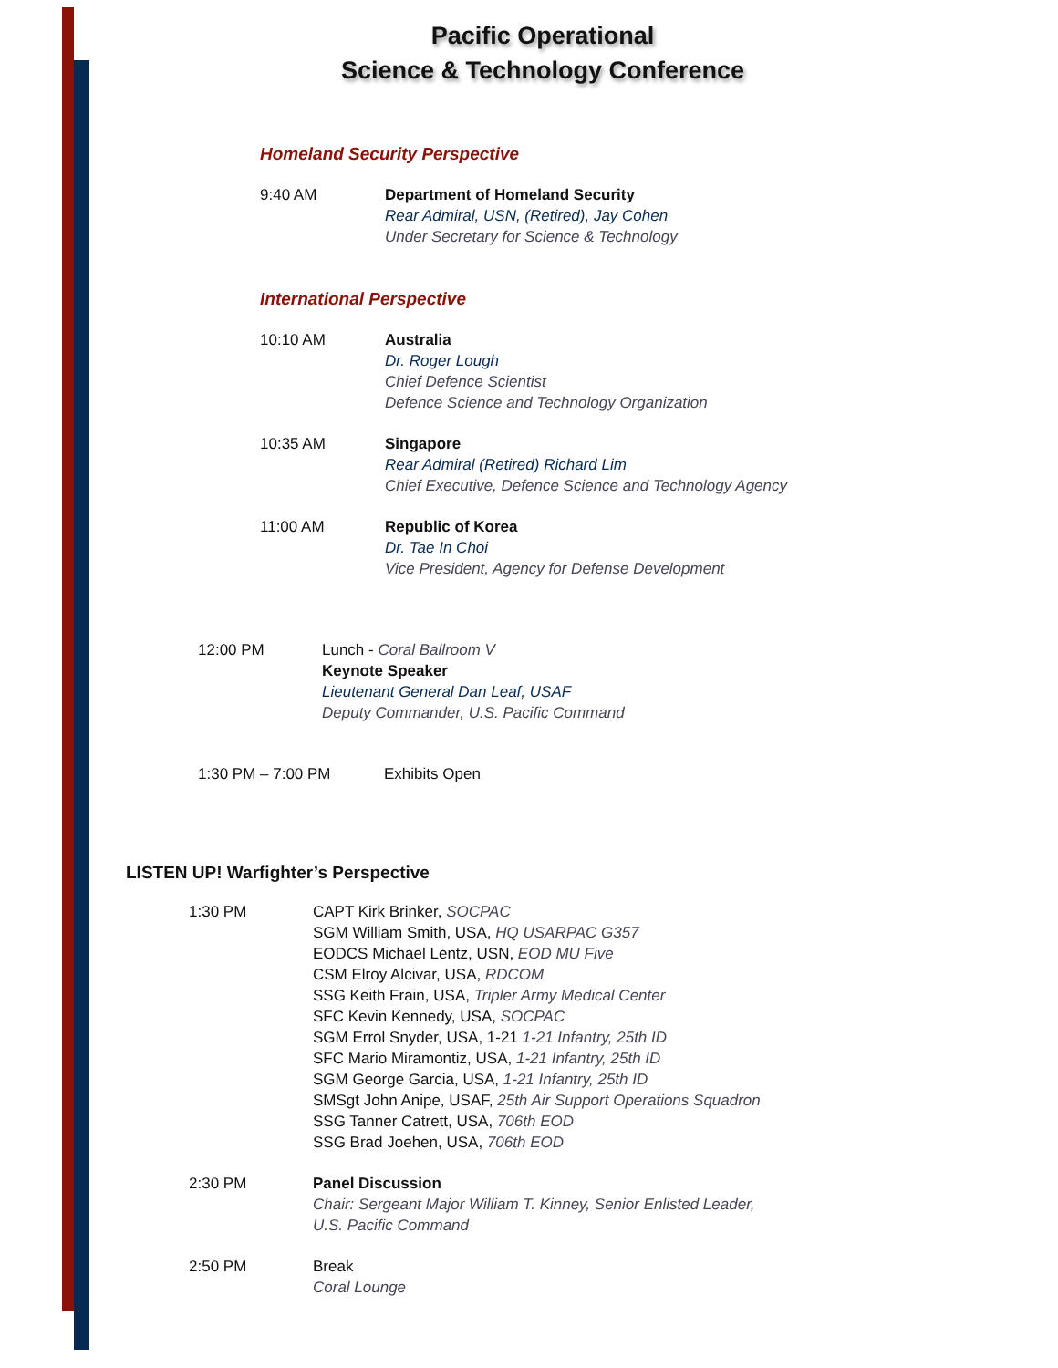Pacific Operational
Science & Technology Conference
Homeland Security Perspective
9:40 AM Department of Homeland Security
Rear Admiral, USN, (Retired), Jay Cohen
Under Secretary for Science & Technology
International Perspective
10:10 AM Australia
Dr. Roger Lough
Chief Defence Scientist
Defence Science and Technology Organization
10:35 AM Singapore
Rear Admiral (Retired) Richard Lim
Chief Executive, Defence Science and Technology Agency
11:00 AM Republic of Korea
Dr. Tae In Choi
Vice President, Agency for Defense Development
12:00 PM Lunch - Coral Ballroom V
Keynote Speaker
Lieutenant General Dan Leaf, USAF
Deputy Commander, U.S. Pacific Command
1:30 PM – 7:00 PM Exhibits Open
LISTEN UP! Warfighter’s Perspective
1:30 PM CAPT Kirk Brinker, SOCPAC
SGM William Smith, USA, HQ USARPAC G357
EODCS Michael Lentz, USN, EOD MU Five
CSM Elroy Alcivar, USA, RDCOM
SSG Keith Frain, USA, Tripler Army Medical Center
SFC Kevin Kennedy, USA, SOCPAC
SGM Errol Snyder, USA, 1-21 1-21 Infantry, 25th ID
SFC Mario Miramontiz, USA, 1-21 Infantry, 25th ID
SGM George Garcia, USA, 1-21 Infantry, 25th ID
SMSgt John Anipe, USAF, 25th Air Support Operations Squadron
SSG Tanner Catrett, USA, 706th EOD
SSG Brad Joehen, USA, 706th EOD
2:30 PM Panel Discussion
Chair: Sergeant Major William T. Kinney, Senior Enlisted Leader,
U.S. Pacific Command
2:50 PM Break
Coral Lounge